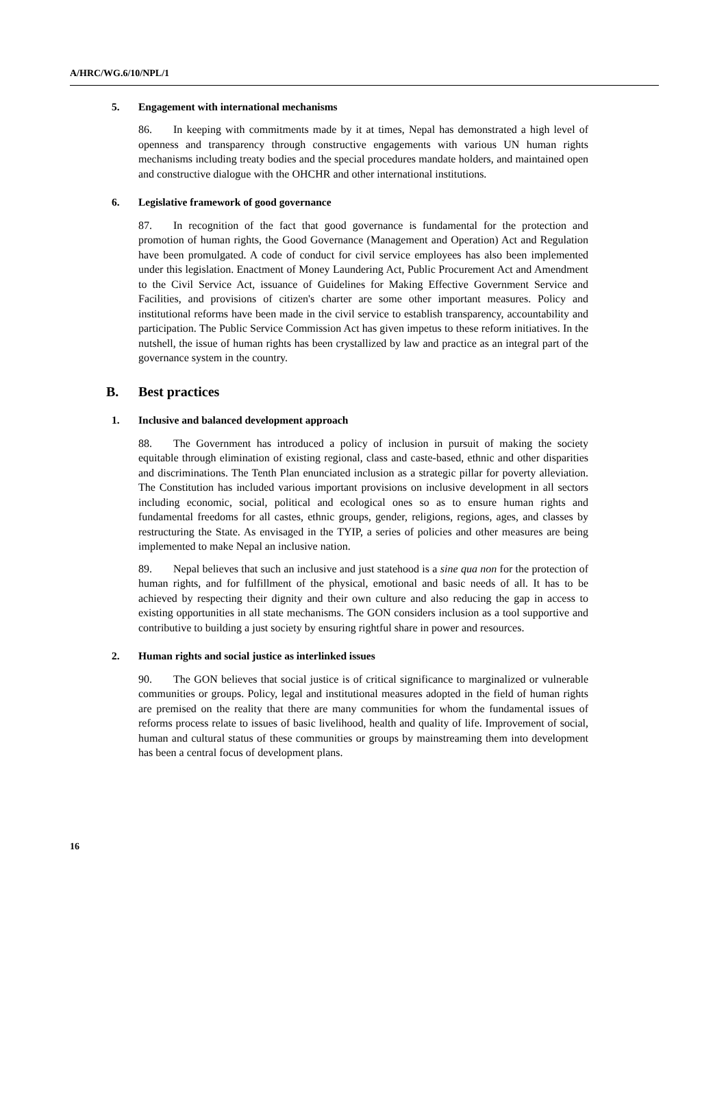A/HRC/WG.6/10/NPL/1
5. Engagement with international mechanisms
86. In keeping with commitments made by it at times, Nepal has demonstrated a high level of openness and transparency through constructive engagements with various UN human rights mechanisms including treaty bodies and the special procedures mandate holders, and maintained open and constructive dialogue with the OHCHR and other international institutions.
6. Legislative framework of good governance
87. In recognition of the fact that good governance is fundamental for the protection and promotion of human rights, the Good Governance (Management and Operation) Act and Regulation have been promulgated. A code of conduct for civil service employees has also been implemented under this legislation. Enactment of Money Laundering Act, Public Procurement Act and Amendment to the Civil Service Act, issuance of Guidelines for Making Effective Government Service and Facilities, and provisions of citizen's charter are some other important measures. Policy and institutional reforms have been made in the civil service to establish transparency, accountability and participation. The Public Service Commission Act has given impetus to these reform initiatives. In the nutshell, the issue of human rights has been crystallized by law and practice as an integral part of the governance system in the country.
B. Best practices
1. Inclusive and balanced development approach
88. The Government has introduced a policy of inclusion in pursuit of making the society equitable through elimination of existing regional, class and caste-based, ethnic and other disparities and discriminations. The Tenth Plan enunciated inclusion as a strategic pillar for poverty alleviation. The Constitution has included various important provisions on inclusive development in all sectors including economic, social, political and ecological ones so as to ensure human rights and fundamental freedoms for all castes, ethnic groups, gender, religions, regions, ages, and classes by restructuring the State. As envisaged in the TYIP, a series of policies and other measures are being implemented to make Nepal an inclusive nation.
89. Nepal believes that such an inclusive and just statehood is a sine qua non for the protection of human rights, and for fulfillment of the physical, emotional and basic needs of all. It has to be achieved by respecting their dignity and their own culture and also reducing the gap in access to existing opportunities in all state mechanisms. The GON considers inclusion as a tool supportive and contributive to building a just society by ensuring rightful share in power and resources.
2. Human rights and social justice as interlinked issues
90. The GON believes that social justice is of critical significance to marginalized or vulnerable communities or groups. Policy, legal and institutional measures adopted in the field of human rights are premised on the reality that there are many communities for whom the fundamental issues of reforms process relate to issues of basic livelihood, health and quality of life. Improvement of social, human and cultural status of these communities or groups by mainstreaming them into development has been a central focus of development plans.
16